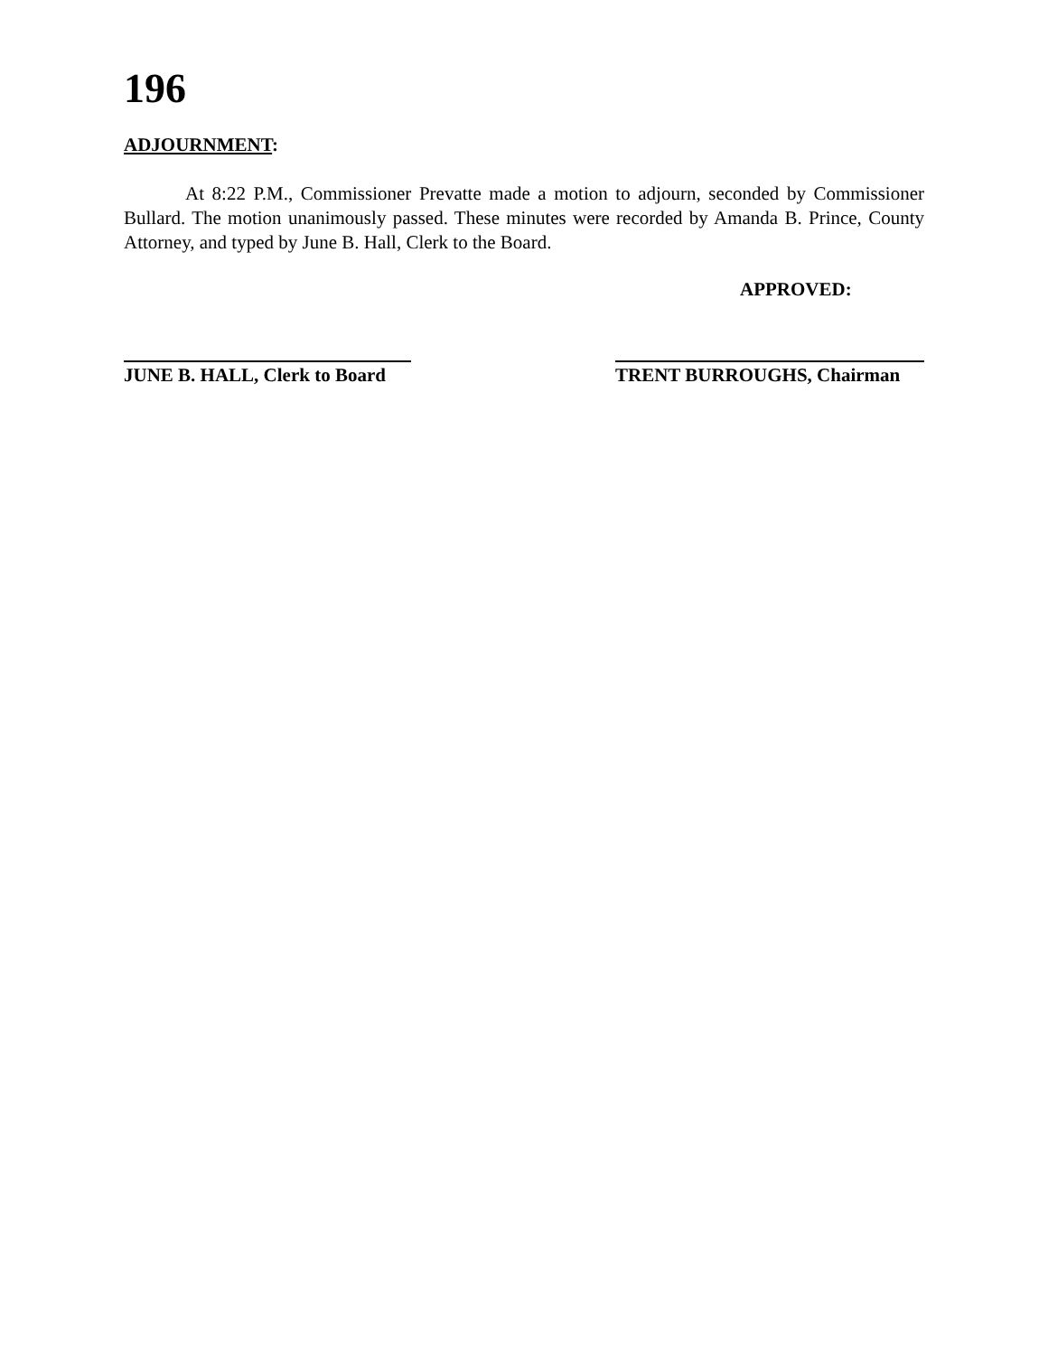196
ADJOURNMENT:
At 8:22 P.M., Commissioner Prevatte made a motion to adjourn, seconded by Commissioner Bullard. The motion unanimously passed. These minutes were recorded by Amanda B. Prince, County Attorney, and typed by June B. Hall, Clerk to the Board.
APPROVED:
JUNE B. HALL, Clerk to Board
TRENT BURROUGHS, Chairman